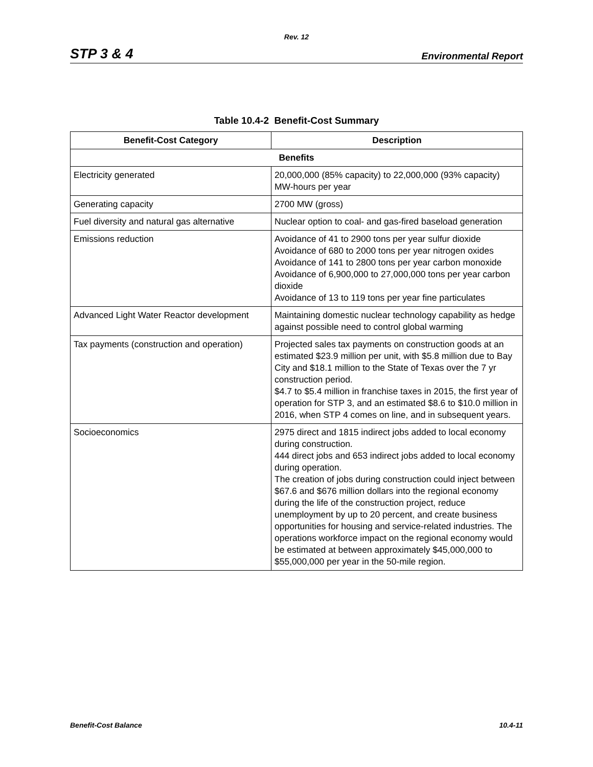Rev. 12
STP 3 & 4 Environmental Report
Table 10.4-2 Benefit-Cost Summary
| Benefit-Cost Category | Description |
| --- | --- |
| Benefits | |
| Electricity generated | 20,000,000 (85% capacity) to 22,000,000 (93% capacity) MW-hours per year |
| Generating capacity | 2700 MW (gross) |
| Fuel diversity and natural gas alternative | Nuclear option to coal- and gas-fired baseload generation |
| Emissions reduction | Avoidance of 41 to 2900 tons per year sulfur dioxide Avoidance of 680 to 2000 tons per year nitrogen oxides Avoidance of 141 to 2800 tons per year carbon monoxide Avoidance of 6,900,000 to 27,000,000 tons per year carbon dioxide Avoidance of 13 to 119 tons per year fine particulates |
| Advanced Light Water Reactor development | Maintaining domestic nuclear technology capability as hedge against possible need to control global warming |
| Tax payments (construction and operation) | Projected sales tax payments on construction goods at an estimated $23.9 million per unit, with $5.8 million due to Bay City and $18.1 million to the State of Texas over the 7 yr construction period. $4.7 to $5.4 million in franchise taxes in 2015, the first year of operation for STP 3, and an estimated $8.6 to $10.0 million in 2016, when STP 4 comes on line, and in subsequent years. |
| Socioeconomics | 2975 direct and 1815 indirect jobs added to local economy during construction. 444 direct jobs and 653 indirect jobs added to local economy during operation. The creation of jobs during construction could inject between $67.6 and $676 million dollars into the regional economy during the life of the construction project, reduce unemployment by up to 20 percent, and create business opportunities for housing and service-related industries. The operations workforce impact on the regional economy would be estimated at between approximately $45,000,000 to $55,000,000 per year in the 50-mile region. |
Benefit-Cost Balance 10.4-11